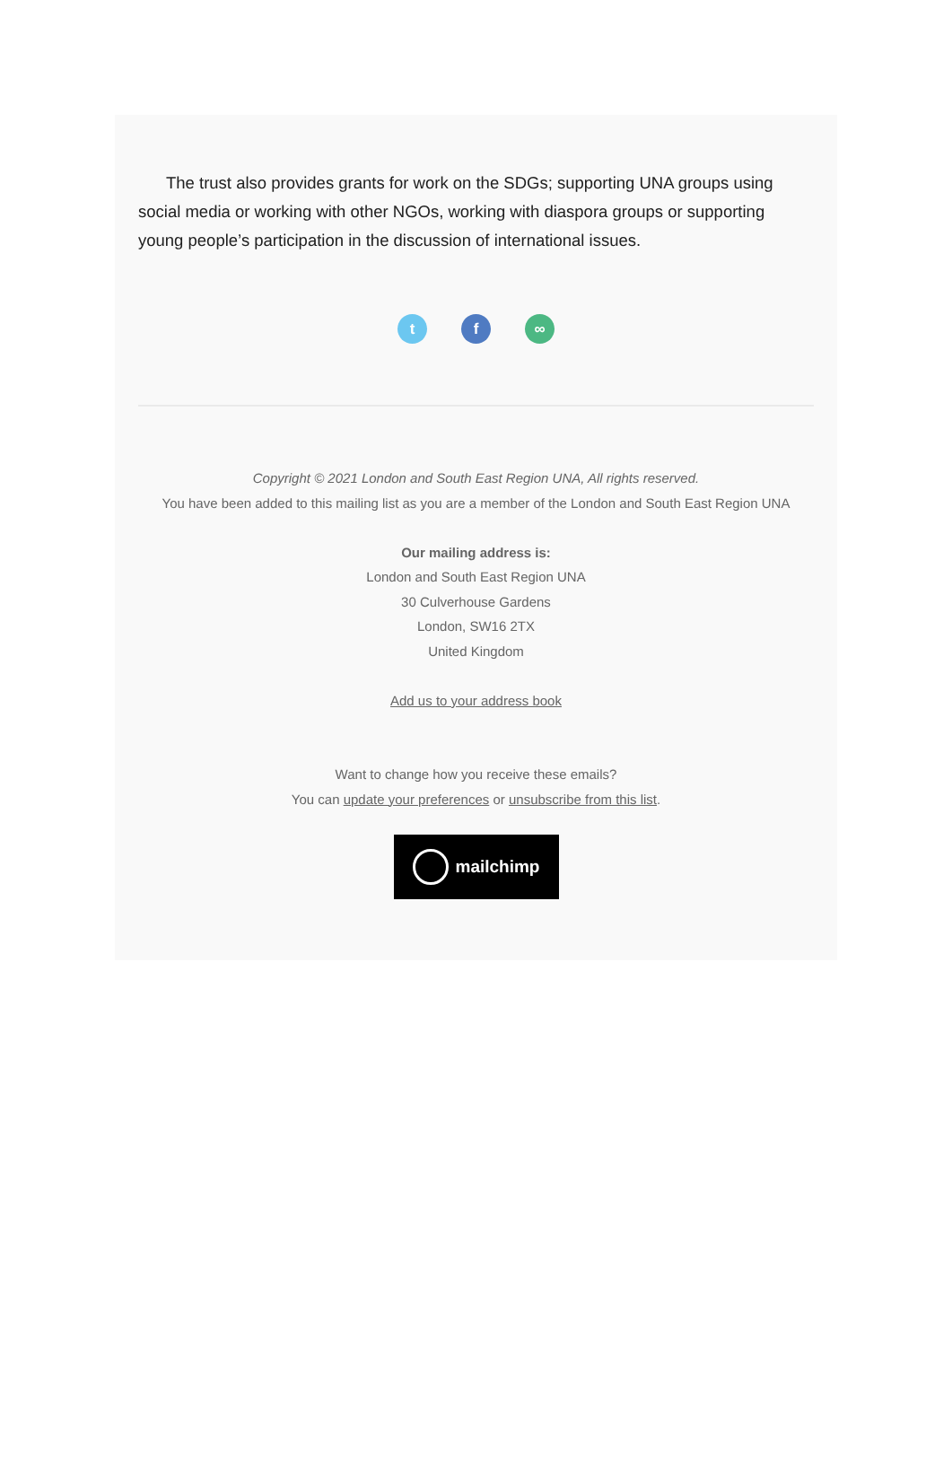The trust also provides grants for work on the SDGs; supporting UNA groups using social media or working with other NGOs, working with diaspora groups or supporting young people’s participation in the discussion of international issues.
t f ∞
Copyright © 2021 London and South East Region UNA, All rights reserved.
You have been added to this mailing list as you are a member of the London and South East Region UNA
Our mailing address is:
London and South East Region UNA
30 Culverhouse Gardens
London, SW16 2TX
United Kingdom
Add us to your address book
Want to change how you receive these emails?
You can update your preferences or unsubscribe from this list.
mailchimp